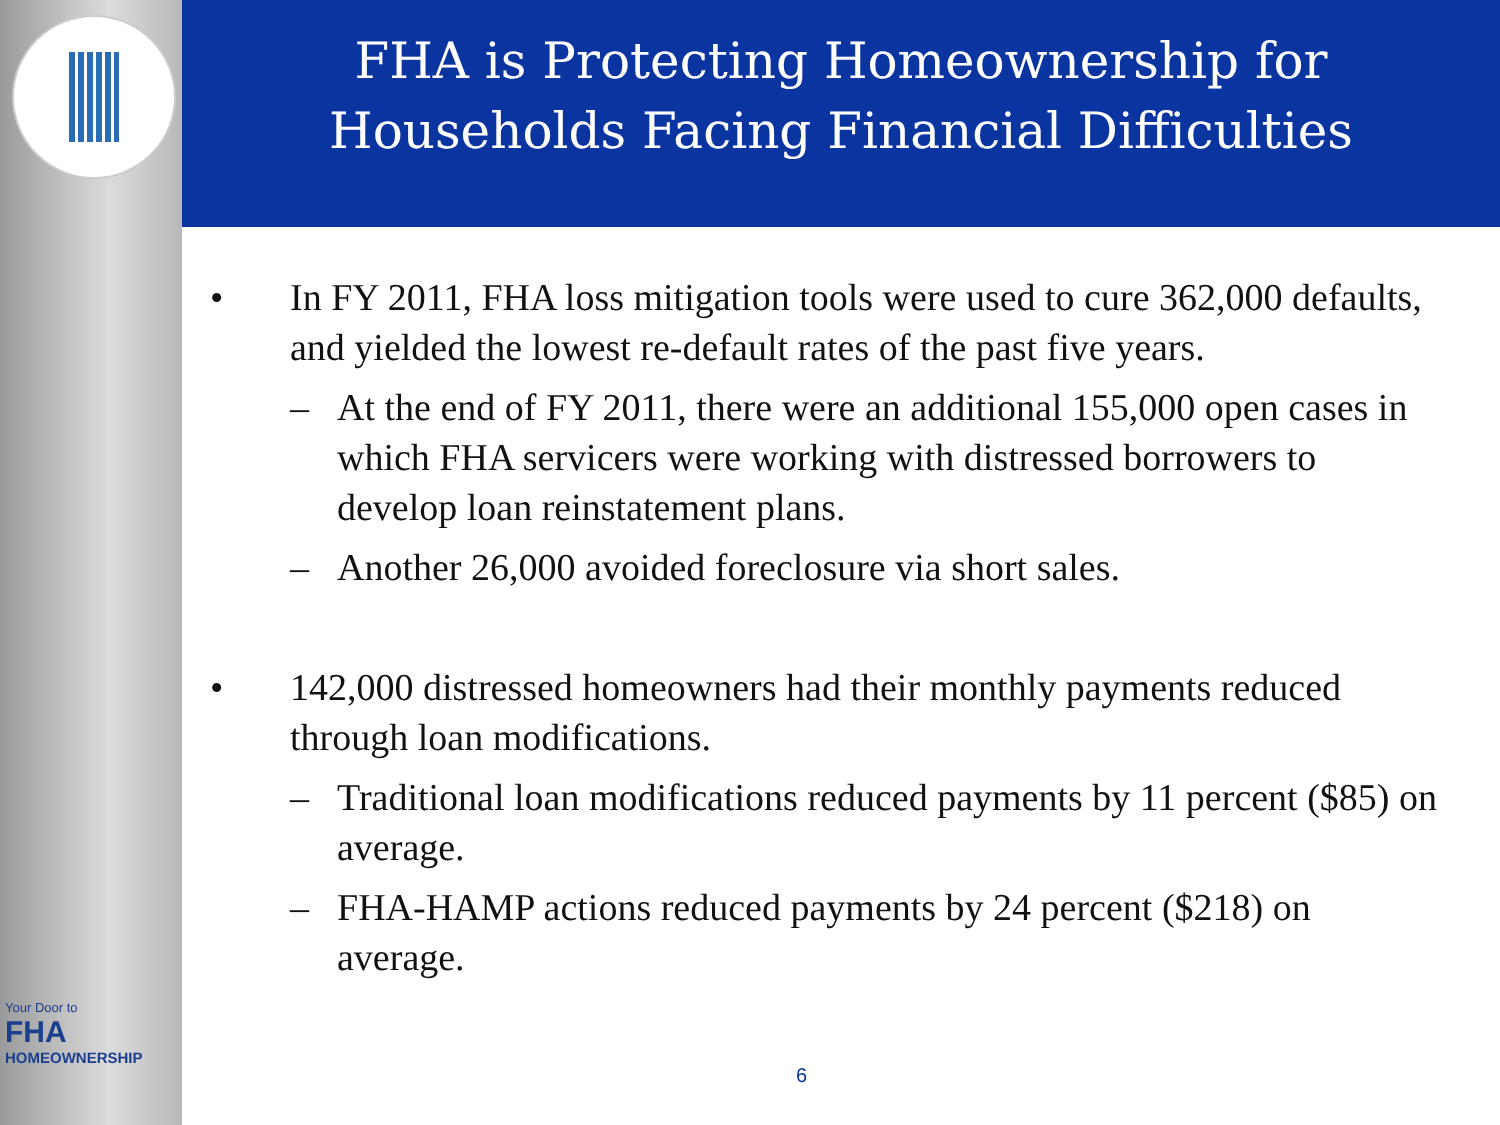Your Door to
FHA
HOMEOWNERSHIP
FHA is Protecting Homeownership for
Households Facing Financial Difficulties
• In FY 2011, FHA loss mitigation tools were used to cure 362,000 defaults, and yielded the lowest re-default rates of the past five years.
– At the end of FY 2011, there were an additional 155,000 open cases in which FHA servicers were working with distressed borrowers to develop loan reinstatement plans.
– Another 26,000 avoided foreclosure via short sales.
• 142,000 distressed homeowners had their monthly payments reduced through loan modifications.
– Traditional loan modifications reduced payments by 11 percent ($85) on average.
– FHA-HAMP actions reduced payments by 24 percent ($218) on average.
6